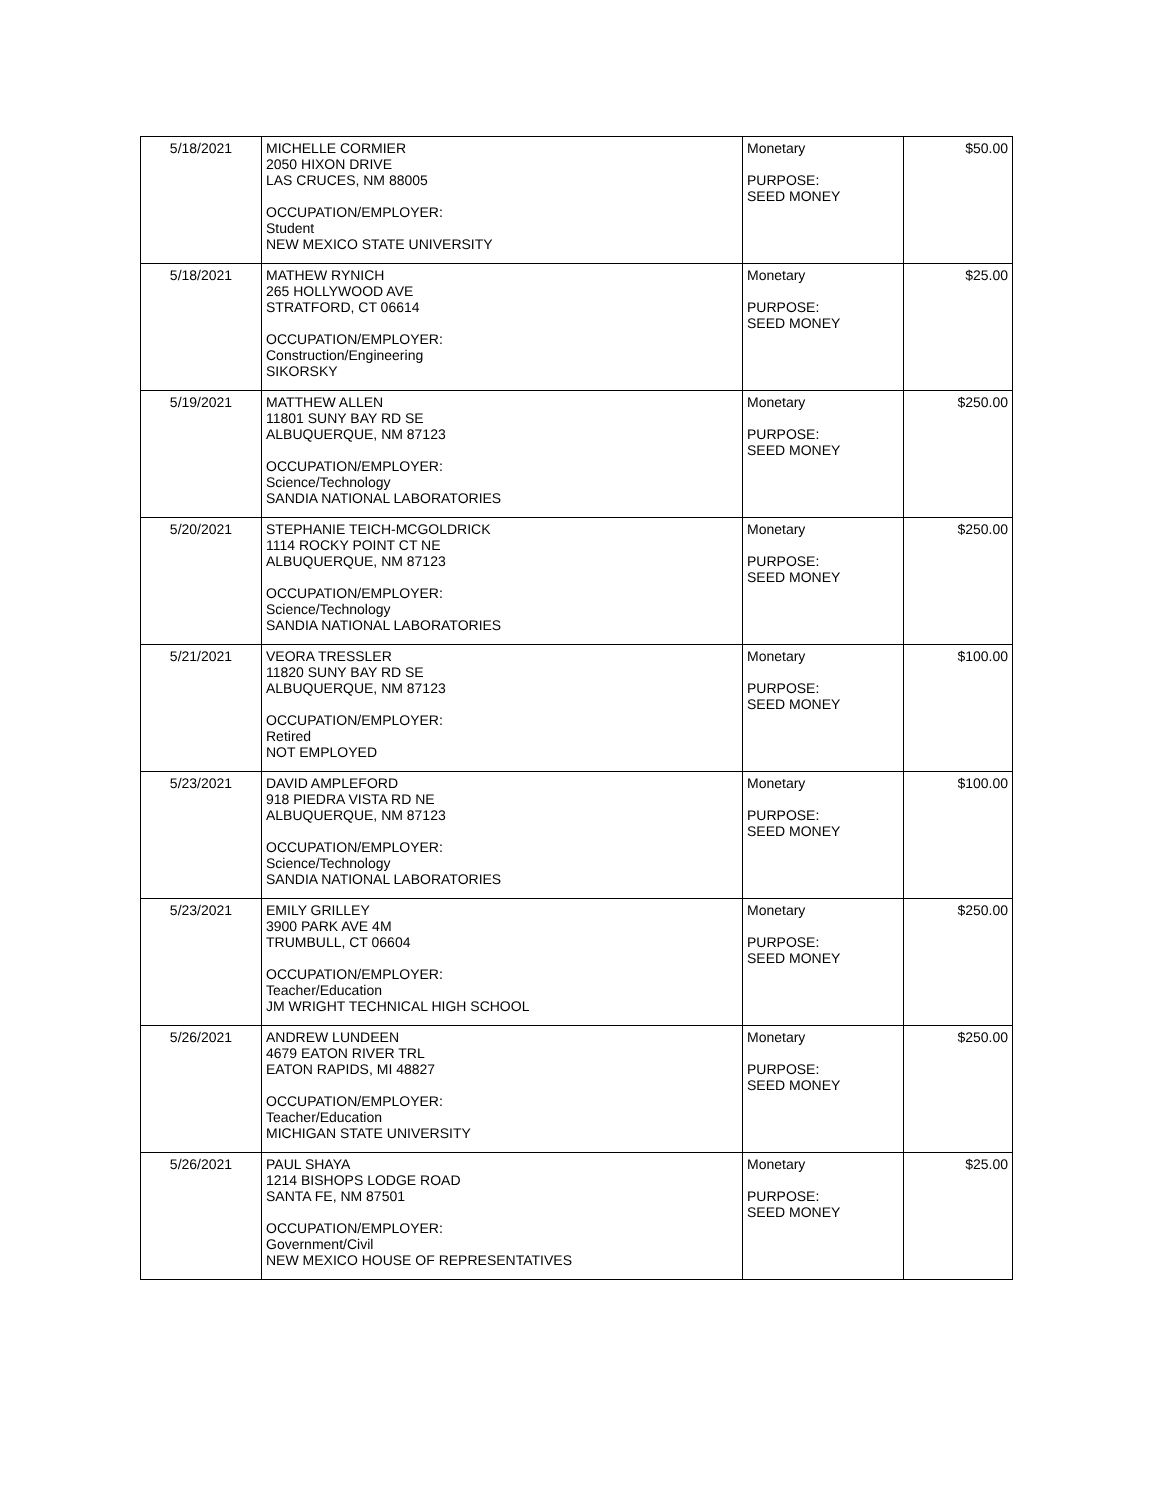| 5/18/2021 | MICHELLE CORMIER 2050 HIXON DRIVE LAS CRUCES, NM 88005 OCCUPATION/EMPLOYER: Student NEW MEXICO STATE UNIVERSITY | Monetary PURPOSE: SEED MONEY | $50.00 |
| 5/18/2021 | MATHEW RYNICH 265 HOLLYWOOD AVE STRATFORD, CT 06614 OCCUPATION/EMPLOYER: Construction/Engineering SIKORSKY | Monetary PURPOSE: SEED MONEY | $25.00 |
| 5/19/2021 | MATTHEW ALLEN 11801 SUNY BAY RD SE ALBUQUERQUE, NM 87123 OCCUPATION/EMPLOYER: Science/Technology SANDIA NATIONAL LABORATORIES | Monetary PURPOSE: SEED MONEY | $250.00 |
| 5/20/2021 | STEPHANIE TEICH-MCGOLDRICK 1114 ROCKY POINT CT NE ALBUQUERQUE, NM 87123 OCCUPATION/EMPLOYER: Science/Technology SANDIA NATIONAL LABORATORIES | Monetary PURPOSE: SEED MONEY | $250.00 |
| 5/21/2021 | VEORA TRESSLER 11820 SUNY BAY RD SE ALBUQUERQUE, NM 87123 OCCUPATION/EMPLOYER: Retired NOT EMPLOYED | Monetary PURPOSE: SEED MONEY | $100.00 |
| 5/23/2021 | DAVID AMPLEFORD 918 PIEDRA VISTA RD NE ALBUQUERQUE, NM 87123 OCCUPATION/EMPLOYER: Science/Technology SANDIA NATIONAL LABORATORIES | Monetary PURPOSE: SEED MONEY | $100.00 |
| 5/23/2021 | EMILY GRILLEY 3900 PARK AVE 4M TRUMBULL, CT 06604 OCCUPATION/EMPLOYER: Teacher/Education JM WRIGHT TECHNICAL HIGH SCHOOL | Monetary PURPOSE: SEED MONEY | $250.00 |
| 5/26/2021 | ANDREW LUNDEEN 4679 EATON RIVER TRL EATON RAPIDS, MI 48827 OCCUPATION/EMPLOYER: Teacher/Education MICHIGAN STATE UNIVERSITY | Monetary PURPOSE: SEED MONEY | $250.00 |
| 5/26/2021 | PAUL SHAYA 1214 BISHOPS LODGE ROAD SANTA FE, NM 87501 OCCUPATION/EMPLOYER: Government/Civil NEW MEXICO HOUSE OF REPRESENTATIVES | Monetary PURPOSE: SEED MONEY | $25.00 |